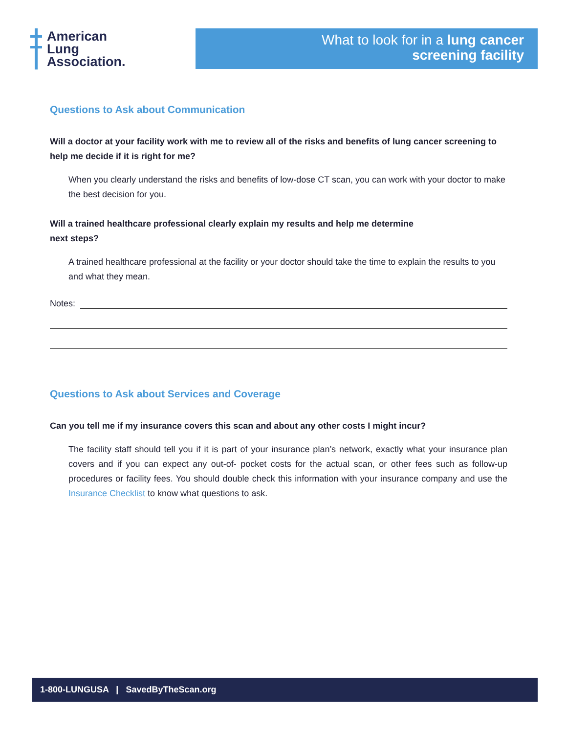American
Lung
Association.
What to look for in a lung cancer
screening facility
Questions to Ask about Communication
Will a doctor at your facility work with me to review all of the risks and benefits of lung cancer screening to help me decide if it is right for me?
When you clearly understand the risks and benefits of low-dose CT scan, you can work with your doctor to make the best decision for you.
Will a trained healthcare professional clearly explain my results and help me determine
next steps?
A trained healthcare professional at the facility or your doctor should take the time to explain the results to you and what they mean.
Notes:
Questions to Ask about Services and Coverage
Can you tell me if my insurance covers this scan and about any other costs I might incur?
The facility staff should tell you if it is part of your insurance plan’s network, exactly what your insurance plan covers and if you can expect any out-of- pocket costs for the actual scan, or other fees such as follow-up procedures or facility fees. You should double check this information with your insurance company and use the Insurance Checklist to know what questions to ask.
1-800-LUNGUSA | SavedByTheScan.org